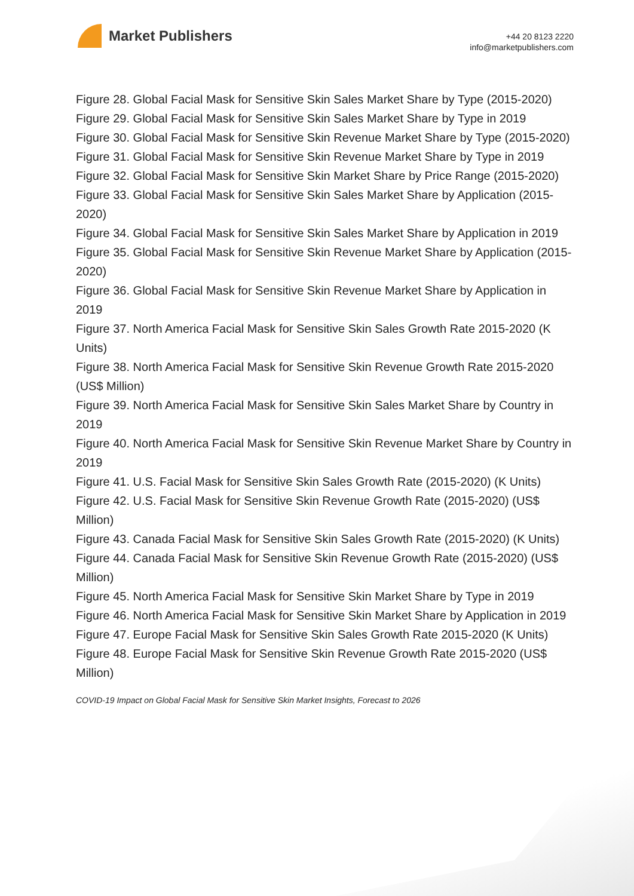Market Publishers
+44 20 8123 2220
info@marketpublishers.com
Figure 28. Global Facial Mask for Sensitive Skin Sales Market Share by Type (2015-2020)
Figure 29. Global Facial Mask for Sensitive Skin Sales Market Share by Type in 2019
Figure 30. Global Facial Mask for Sensitive Skin Revenue Market Share by Type (2015-2020)
Figure 31. Global Facial Mask for Sensitive Skin Revenue Market Share by Type in 2019
Figure 32. Global Facial Mask for Sensitive Skin Market Share by Price Range (2015-2020)
Figure 33. Global Facial Mask for Sensitive Skin Sales Market Share by Application (2015-2020)
Figure 34. Global Facial Mask for Sensitive Skin Sales Market Share by Application in 2019
Figure 35. Global Facial Mask for Sensitive Skin Revenue Market Share by Application (2015-2020)
Figure 36. Global Facial Mask for Sensitive Skin Revenue Market Share by Application in 2019
Figure 37. North America Facial Mask for Sensitive Skin Sales Growth Rate 2015-2020 (K Units)
Figure 38. North America Facial Mask for Sensitive Skin Revenue Growth Rate 2015-2020 (US$ Million)
Figure 39. North America Facial Mask for Sensitive Skin Sales Market Share by Country in 2019
Figure 40. North America Facial Mask for Sensitive Skin Revenue Market Share by Country in 2019
Figure 41. U.S. Facial Mask for Sensitive Skin Sales Growth Rate (2015-2020) (K Units)
Figure 42. U.S. Facial Mask for Sensitive Skin Revenue Growth Rate (2015-2020) (US$ Million)
Figure 43. Canada Facial Mask for Sensitive Skin Sales Growth Rate (2015-2020) (K Units)
Figure 44. Canada Facial Mask for Sensitive Skin Revenue Growth Rate (2015-2020) (US$ Million)
Figure 45. North America Facial Mask for Sensitive Skin Market Share by Type in 2019
Figure 46. North America Facial Mask for Sensitive Skin Market Share by Application in 2019
Figure 47. Europe Facial Mask for Sensitive Skin Sales Growth Rate 2015-2020 (K Units)
Figure 48. Europe Facial Mask for Sensitive Skin Revenue Growth Rate 2015-2020 (US$ Million)
COVID-19 Impact on Global Facial Mask for Sensitive Skin Market Insights, Forecast to 2026